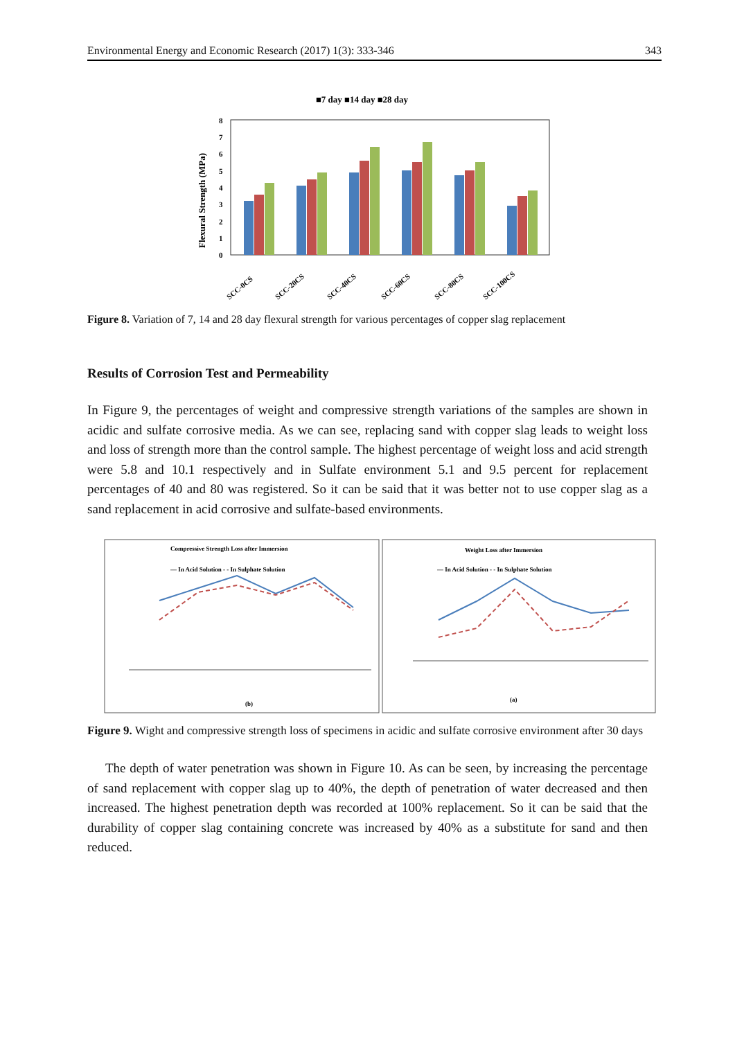Environmental Energy and Economic Research (2017) 1(3): 333-346 343
■7 day ■14 day ■28 day
Flexural Strength (MPa)
0
1
2
3
4
5
6
7
8
SCC-0CS
SCC-20CS
SCC-40CS
SCC-60CS
SCC-80CS
SCC-100CS
Figure 8. Variation of 7, 14 and 28 day flexural strength for various percentages of copper slag replacement
Results of Corrosion Test and Permeability
In Figure 9, the percentages of weight and compressive strength variations of the samples are shown in acidic and sulfate corrosive media. As we can see, replacing sand with copper slag leads to weight loss and loss of strength more than the control sample. The highest percentage of weight loss and acid strength were 5.8 and 10.1 respectively and in Sulfate environment 5.1 and 9.5 percent for replacement percentages of 40 and 80 was registered. So it can be said that it was better not to use copper slag as a sand replacement in acid corrosive and sulfate-based environments.
Compressive Strength Loss after Immersion
— In Acid Solution - - In Sulphate Solution
(b)
Weight Loss after Immersion
— In Acid Solution - - In Sulphate Solution
(a)
Figure 9. Wight and compressive strength loss of specimens in acidic and sulfate corrosive environment after 30 days
The depth of water penetration was shown in Figure 10. As can be seen, by increasing the percentage of sand replacement with copper slag up to 40%, the depth of penetration of water decreased and then increased. The highest penetration depth was recorded at 100% replacement. So it can be said that the durability of copper slag containing concrete was increased by 40% as a substitute for sand and then reduced.